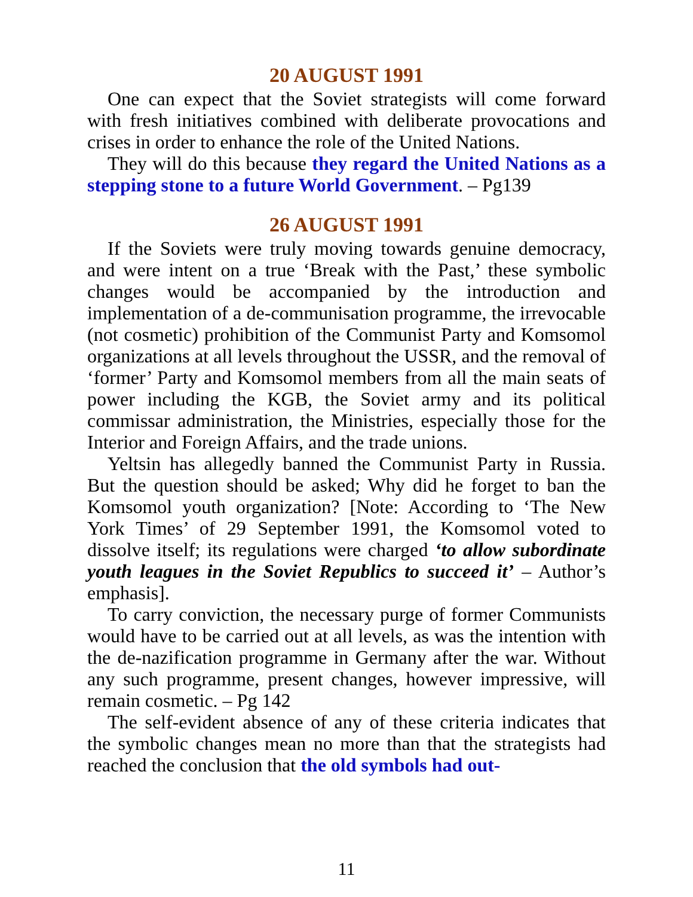20 AUGUST 1991
One can expect that the Soviet strategists will come forward with fresh initiatives combined with deliberate provocations and crises in order to enhance the role of the United Nations.
They will do this because they regard the United Nations as a stepping stone to a future World Government. – Pg139
26 AUGUST 1991
If the Soviets were truly moving towards genuine democracy, and were intent on a true ‘Break with the Past,’ these symbolic changes would be accompanied by the introduction and implementation of a de-communisation programme, the irrevocable (not cosmetic) prohibition of the Communist Party and Komsomol organizations at all levels throughout the USSR, and the removal of ‘former’ Party and Komsomol members from all the main seats of power including the KGB, the Soviet army and its political commissar administration, the Ministries, especially those for the Interior and Foreign Affairs, and the trade unions.
Yeltsin has allegedly banned the Communist Party in Russia. But the question should be asked; Why did he forget to ban the Komsomol youth organization? [Note: According to ‘The New York Times’ of 29 September 1991, the Komsomol voted to dissolve itself; its regulations were charged ‘to allow subordinate youth leagues in the Soviet Republics to succeed it’ – Author’s emphasis].
To carry conviction, the necessary purge of former Communists would have to be carried out at all levels, as was the intention with the de-nazification programme in Germany after the war. Without any such programme, present changes, however impressive, will remain cosmetic. – Pg 142
The self-evident absence of any of these criteria indicates that the symbolic changes mean no more than that the strategists had reached the conclusion that the old symbols had out-
11